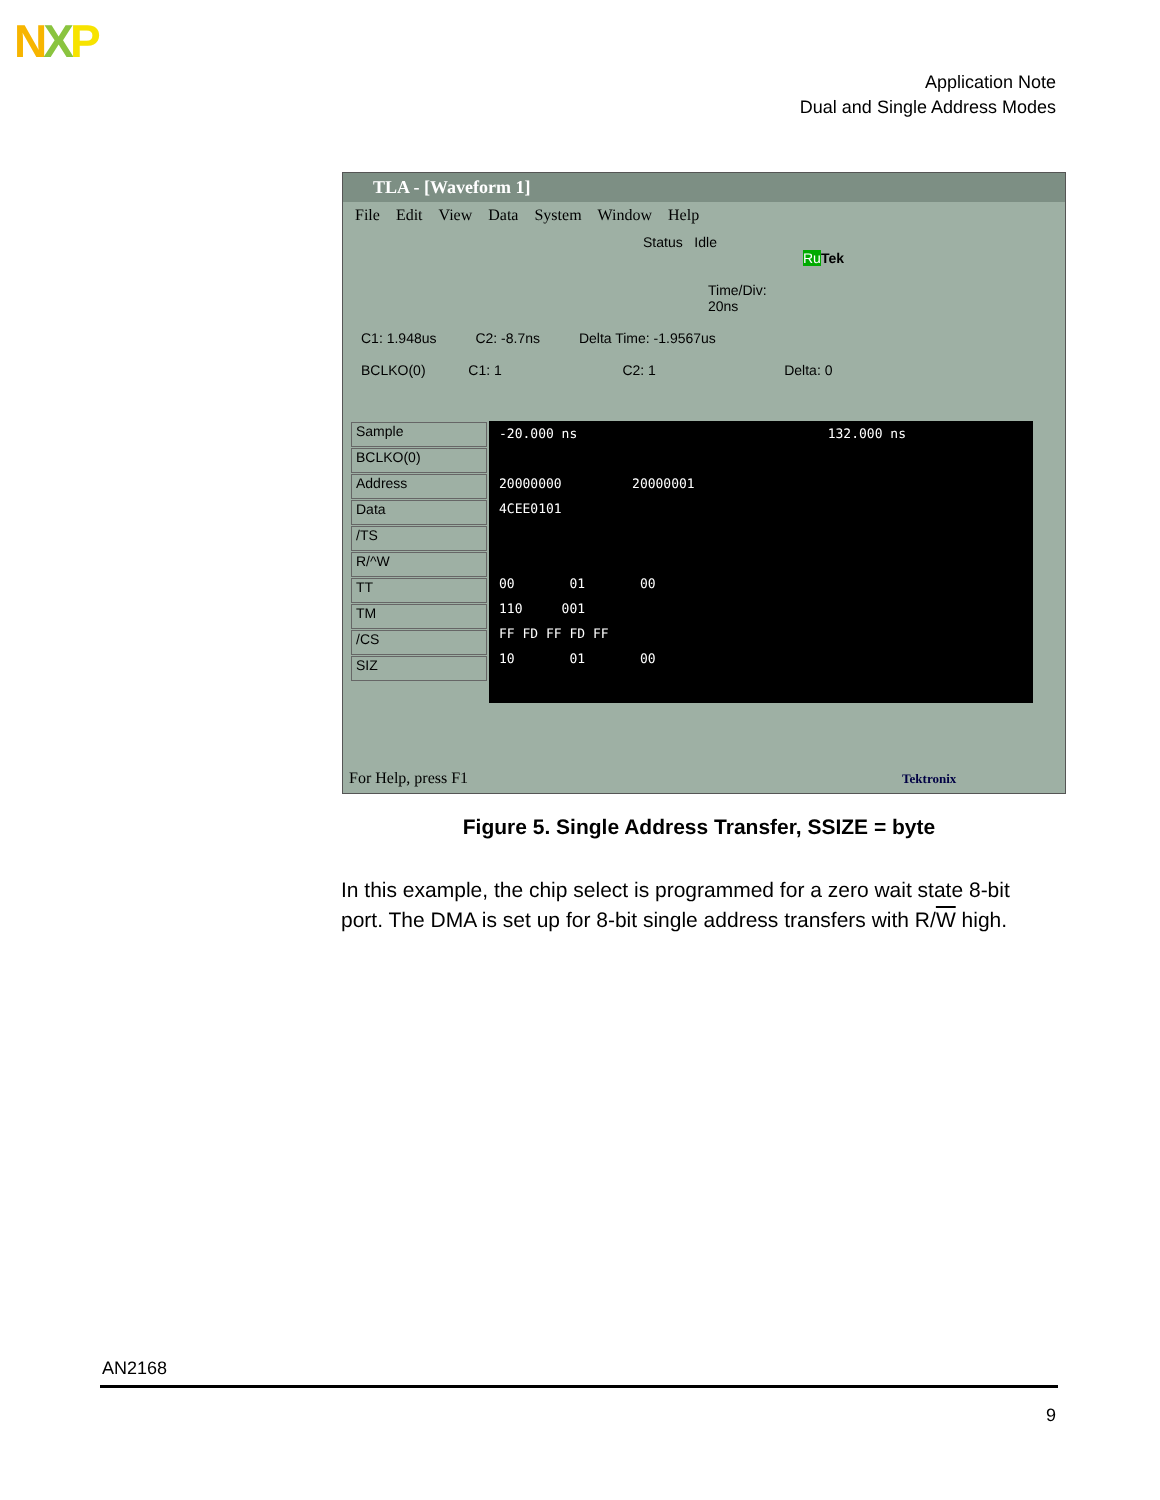NXP
Application Note
Dual and Single Address Modes
TLA - [Waveform 1]
File Edit View Data System Window Help
Status Idle Ru Tek
Time/Div: 20ns
C1: 1.948us C2: -8.7ns Delta Time: -1.9567us
BCLKO(0) C1: 1 C2: 1 Delta: 0
Sample
BCLKO(0)
Address
Data
/TS
R/^W
TT
TM
/CS
SIZ
-20.000 ns 132.000 ns
20000000 20000001
4CEE0101
00 01 00
110 001
FF FD FF FD FF
10 01 00
For Help, press F1 Tektronix
Figure 5. Single Address Transfer, SSIZE = byte
In this example, the chip select is programmed for a zero wait state 8-bit port. The DMA is set up for 8-bit single address transfers with R/W high.
AN2168
9